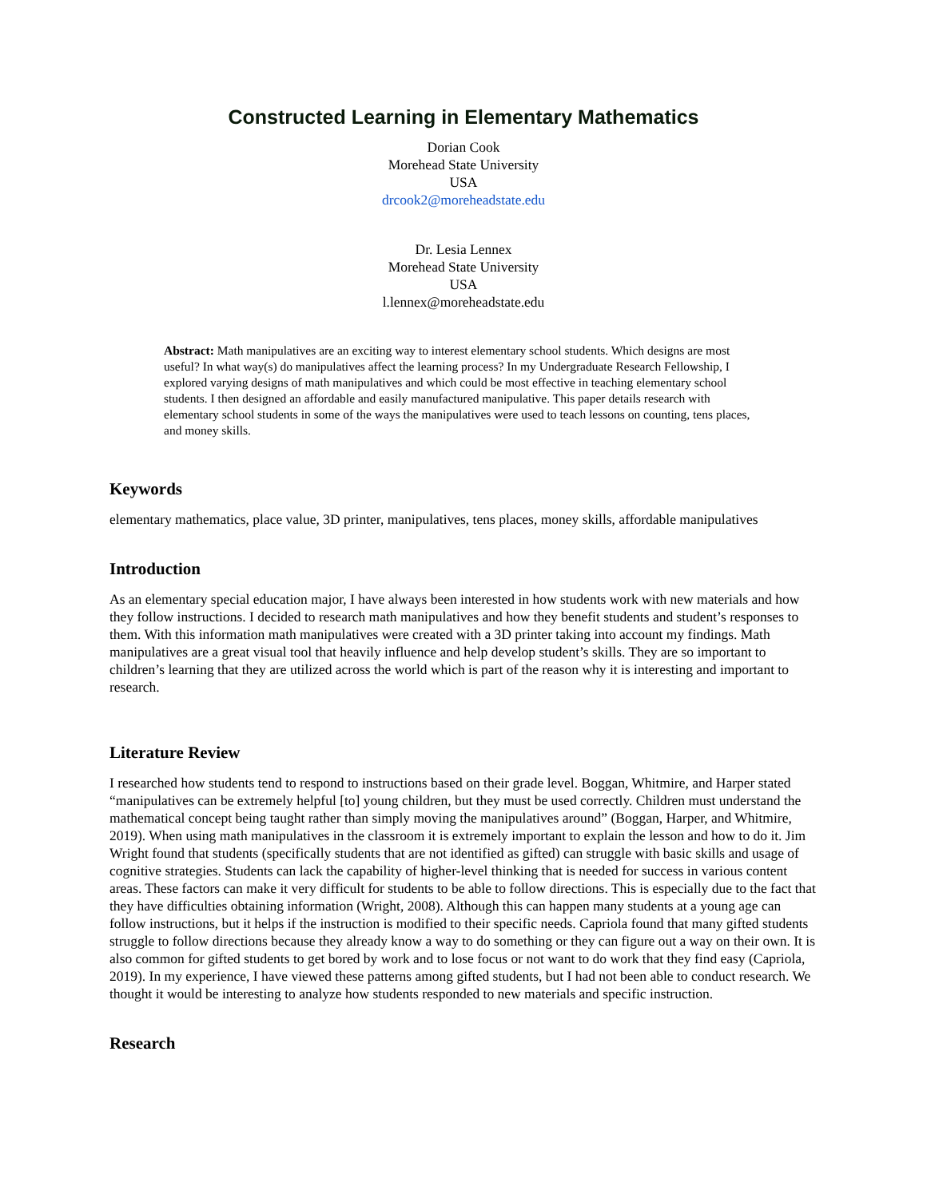Constructed Learning in Elementary Mathematics
Dorian Cook
Morehead State University
USA
drcook2@moreheadstate.edu
Dr. Lesia Lennex
Morehead State University
USA
l.lennex@moreheadstate.edu
Abstract: Math manipulatives are an exciting way to interest elementary school students. Which designs are most useful? In what way(s) do manipulatives affect the learning process? In my Undergraduate Research Fellowship, I explored varying designs of math manipulatives and which could be most effective in teaching elementary school students. I then designed an affordable and easily manufactured manipulative. This paper details research with elementary school students in some of the ways the manipulatives were used to teach lessons on counting, tens places, and money skills.
Keywords
elementary mathematics, place value, 3D printer, manipulatives, tens places, money skills, affordable manipulatives
Introduction
As an elementary special education major, I have always been interested in how students work with new materials and how they follow instructions. I decided to research math manipulatives and how they benefit students and student’s responses to them. With this information math manipulatives were created with a 3D printer taking into account my findings. Math manipulatives are a great visual tool that heavily influence and help develop student’s skills. They are so important to children’s learning that they are utilized across the world which is part of the reason why it is interesting and important to research.
Literature Review
I researched how students tend to respond to instructions based on their grade level. Boggan, Whitmire, and Harper stated “manipulatives can be extremely helpful [to] young children, but they must be used correctly. Children must understand the mathematical concept being taught rather than simply moving the manipulatives around” (Boggan, Harper, and Whitmire, 2019). When using math manipulatives in the classroom it is extremely important to explain the lesson and how to do it. Jim Wright found that students (specifically students that are not identified as gifted) can struggle with basic skills and usage of cognitive strategies. Students can lack the capability of higher-level thinking that is needed for success in various content areas. These factors can make it very difficult for students to be able to follow directions. This is especially due to the fact that they have difficulties obtaining information (Wright, 2008). Although this can happen many students at a young age can follow instructions, but it helps if the instruction is modified to their specific needs. Capriola found that many gifted students struggle to follow directions because they already know a way to do something or they can figure out a way on their own. It is also common for gifted students to get bored by work and to lose focus or not want to do work that they find easy (Capriola, 2019). In my experience, I have viewed these patterns among gifted students, but I had not been able to conduct research. We thought it would be interesting to analyze how students responded to new materials and specific instruction.
Research